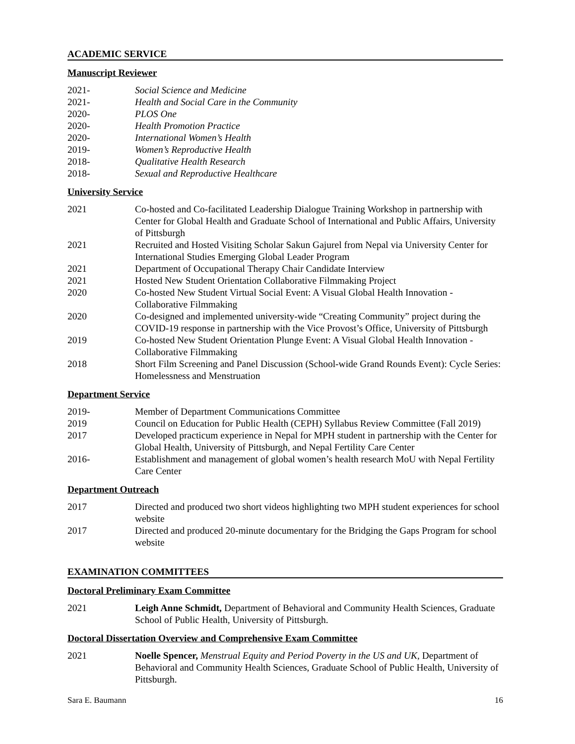ACADEMIC SERVICE
Manuscript Reviewer
2021- Social Science and Medicine
2021- Health and Social Care in the Community
2020- PLOS One
2020- Health Promotion Practice
2020- International Women’s Health
2019- Women’s Reproductive Health
2018- Qualitative Health Research
2018- Sexual and Reproductive Healthcare
University Service
2021 Co-hosted and Co-facilitated Leadership Dialogue Training Workshop in partnership with Center for Global Health and Graduate School of International and Public Affairs, University of Pittsburgh
2021 Recruited and Hosted Visiting Scholar Sakun Gajurel from Nepal via University Center for International Studies Emerging Global Leader Program
2021 Department of Occupational Therapy Chair Candidate Interview
2021 Hosted New Student Orientation Collaborative Filmmaking Project
2020 Co-hosted New Student Virtual Social Event: A Visual Global Health Innovation - Collaborative Filmmaking
2020 Co-designed and implemented university-wide “Creating Community” project during the COVID-19 response in partnership with the Vice Provost’s Office, University of Pittsburgh
2019 Co-hosted New Student Orientation Plunge Event: A Visual Global Health Innovation - Collaborative Filmmaking
2018 Short Film Screening and Panel Discussion (School-wide Grand Rounds Event): Cycle Series: Homelessness and Menstruation
Department Service
2019- Member of Department Communications Committee
2019 Council on Education for Public Health (CEPH) Syllabus Review Committee (Fall 2019)
2017 Developed practicum experience in Nepal for MPH student in partnership with the Center for Global Health, University of Pittsburgh, and Nepal Fertility Care Center
2016- Establishment and management of global women’s health research MoU with Nepal Fertility Care Center
Department Outreach
2017 Directed and produced two short videos highlighting two MPH student experiences for school website
2017 Directed and produced 20-minute documentary for the Bridging the Gaps Program for school website
EXAMINATION COMMITTEES
Doctoral Preliminary Exam Committee
2021 Leigh Anne Schmidt, Department of Behavioral and Community Health Sciences, Graduate School of Public Health, University of Pittsburgh.
Doctoral Dissertation Overview and Comprehensive Exam Committee
2021 Noelle Spencer, Menstrual Equity and Period Poverty in the US and UK, Department of Behavioral and Community Health Sciences, Graduate School of Public Health, University of Pittsburgh.
Sara E. Baumann 16